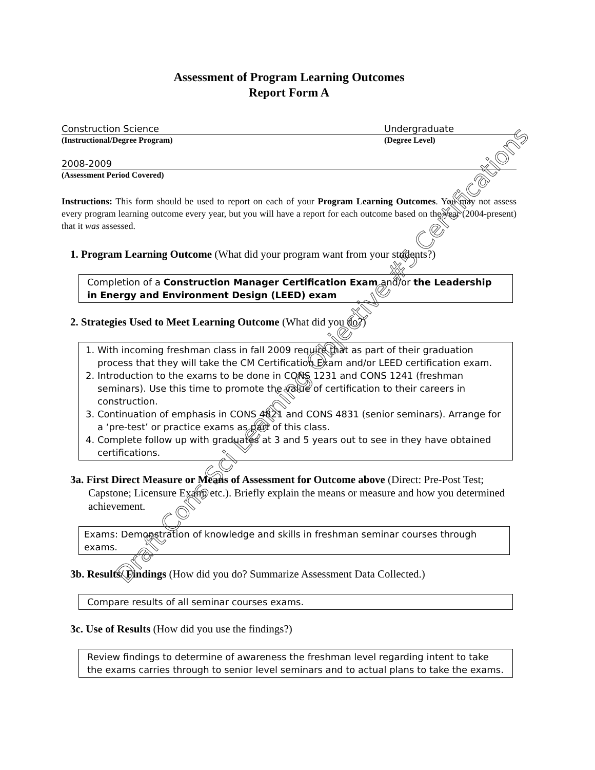Assessment of Program Learning Outcomes
Report Form A
Construction Science Undergraduate
(Instructional/Degree Program) (Degree Level)
2008-2009
(Assessment Period Covered)
Instructions: This form should be used to report on each of your Program Learning Outcomes. You may not assess every program learning outcome every year, but you will have a report for each outcome based on the year (2004-present) that it was assessed.
1. Program Learning Outcome (What did your program want from your students?)
Completion of a Construction Manager Certification Exam and/or the Leadership in Energy and Environment Design (LEED) exam
2. Strategies Used to Meet Learning Outcome (What did you do?)
1. With incoming freshman class in fall 2009 require that as part of their graduation process that they will take the CM Certification Exam and/or LEED certification exam.
2. Introduction to the exams to be done in CONS 1231 and CONS 1241 (freshman seminars). Use this time to promote the value of certification to their careers in construction.
3. Continuation of emphasis in CONS 4821 and CONS 4831 (senior seminars). Arrange for a ‘pre-test’ or practice exams as part of this class.
4. Complete follow up with graduates at 3 and 5 years out to see in they have obtained certifications.
3a. First Direct Measure or Means of Assessment for Outcome above (Direct: Pre-Post Test; Capstone; Licensure Exam; etc.). Briefly explain the means or measure and how you determined achievement.
Exams: Demonstration of knowledge and skills in freshman seminar courses through exams.
3b. Results/ Findings (How did you do? Summarize Assessment Data Collected.)
Compare results of all seminar courses exams.
3c. Use of Results (How did you use the findings?)
Review findings to determine of awareness the freshman level regarding intent to take the exams carries through to senior level seminars and to actual plans to take the exams.
Draft Cons Sci Learning Objective #5 Certifications